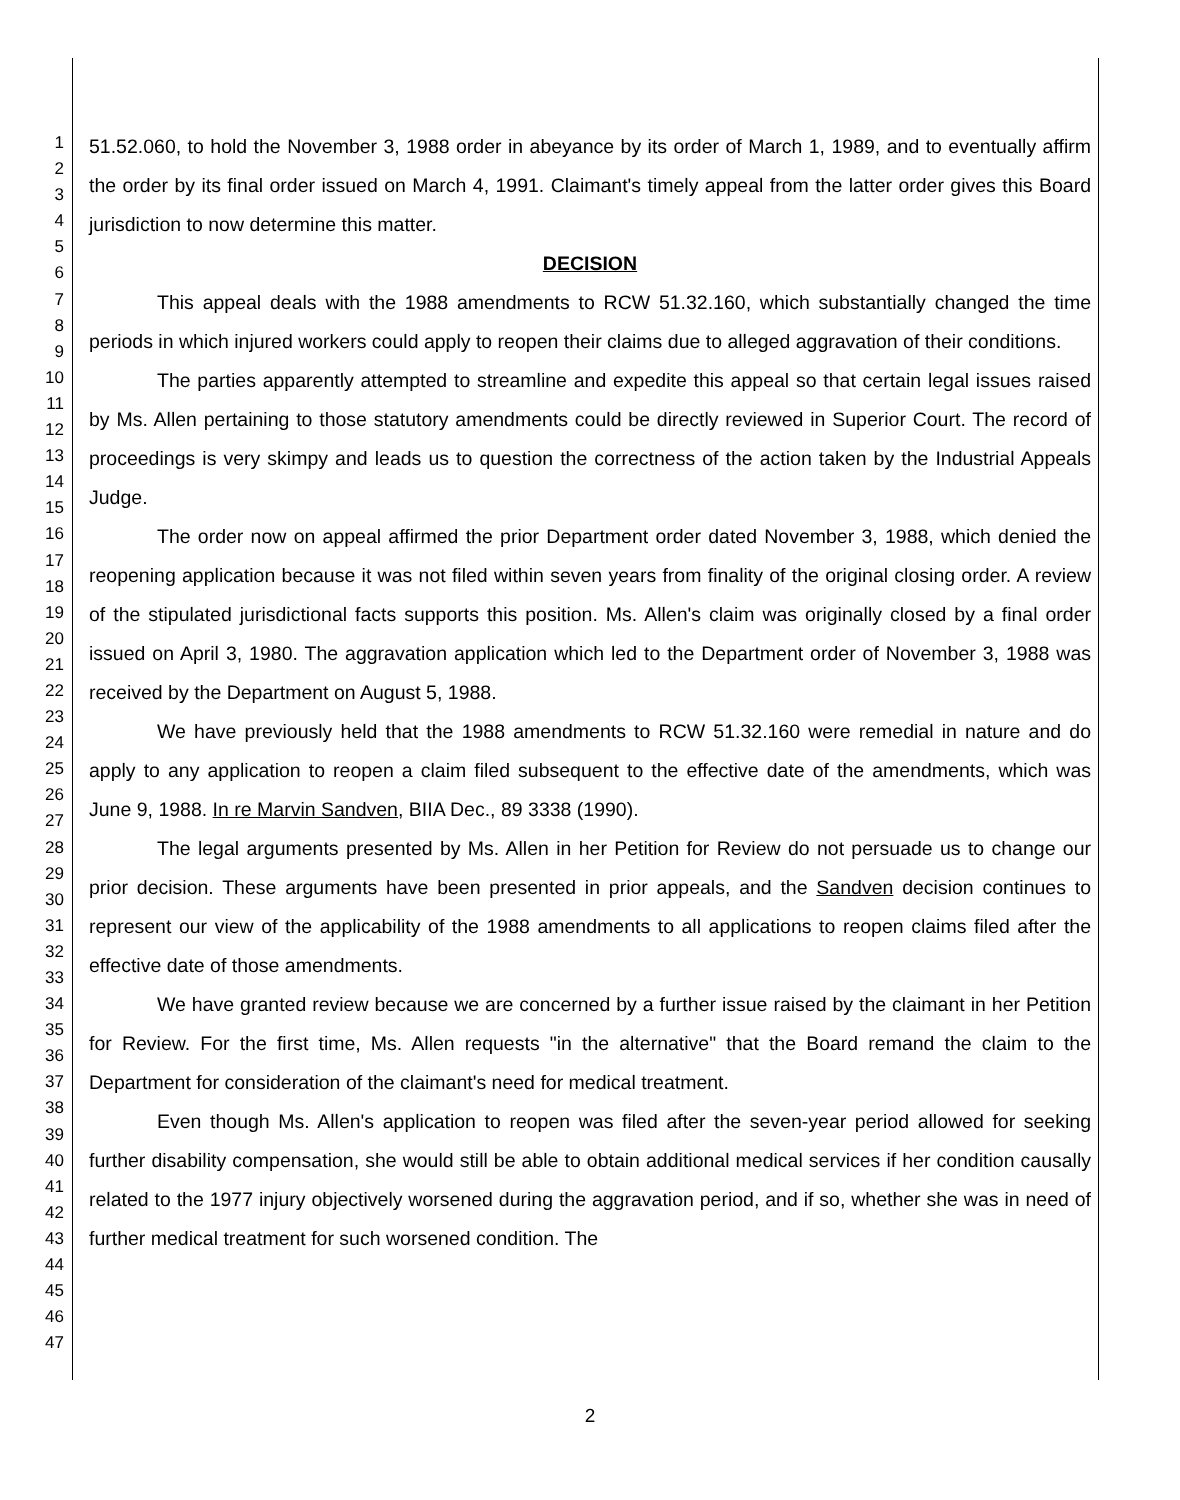1
2
3
4
5
6
7
8
9
10
11
12
13
14
15
16
17
18
19
20
21
22
23
24
25
26
27
28
29
30
31
32
33
34
35
36
37
38
39
40
41
42
43
44
45
46
47
51.52.060, to hold the November 3, 1988 order in abeyance by its order of March 1, 1989, and to eventually affirm the order by its final order issued on March 4, 1991. Claimant's timely appeal from the latter order gives this Board jurisdiction to now determine this matter.
DECISION
This appeal deals with the 1988 amendments to RCW 51.32.160, which substantially changed the time periods in which injured workers could apply to reopen their claims due to alleged aggravation of their conditions.
The parties apparently attempted to streamline and expedite this appeal so that certain legal issues raised by Ms. Allen pertaining to those statutory amendments could be directly reviewed in Superior Court. The record of proceedings is very skimpy and leads us to question the correctness of the action taken by the Industrial Appeals Judge.
The order now on appeal affirmed the prior Department order dated November 3, 1988, which denied the reopening application because it was not filed within seven years from finality of the original closing order. A review of the stipulated jurisdictional facts supports this position. Ms. Allen's claim was originally closed by a final order issued on April 3, 1980. The aggravation application which led to the Department order of November 3, 1988 was received by the Department on August 5, 1988.
We have previously held that the 1988 amendments to RCW 51.32.160 were remedial in nature and do apply to any application to reopen a claim filed subsequent to the effective date of the amendments, which was June 9, 1988. In re Marvin Sandven, BIIA Dec., 89 3338 (1990).
The legal arguments presented by Ms. Allen in her Petition for Review do not persuade us to change our prior decision. These arguments have been presented in prior appeals, and the Sandven decision continues to represent our view of the applicability of the 1988 amendments to all applications to reopen claims filed after the effective date of those amendments.
We have granted review because we are concerned by a further issue raised by the claimant in her Petition for Review. For the first time, Ms. Allen requests "in the alternative" that the Board remand the claim to the Department for consideration of the claimant's need for medical treatment.
Even though Ms. Allen's application to reopen was filed after the seven-year period allowed for seeking further disability compensation, she would still be able to obtain additional medical services if her condition causally related to the 1977 injury objectively worsened during the aggravation period, and if so, whether she was in need of further medical treatment for such worsened condition. The
2